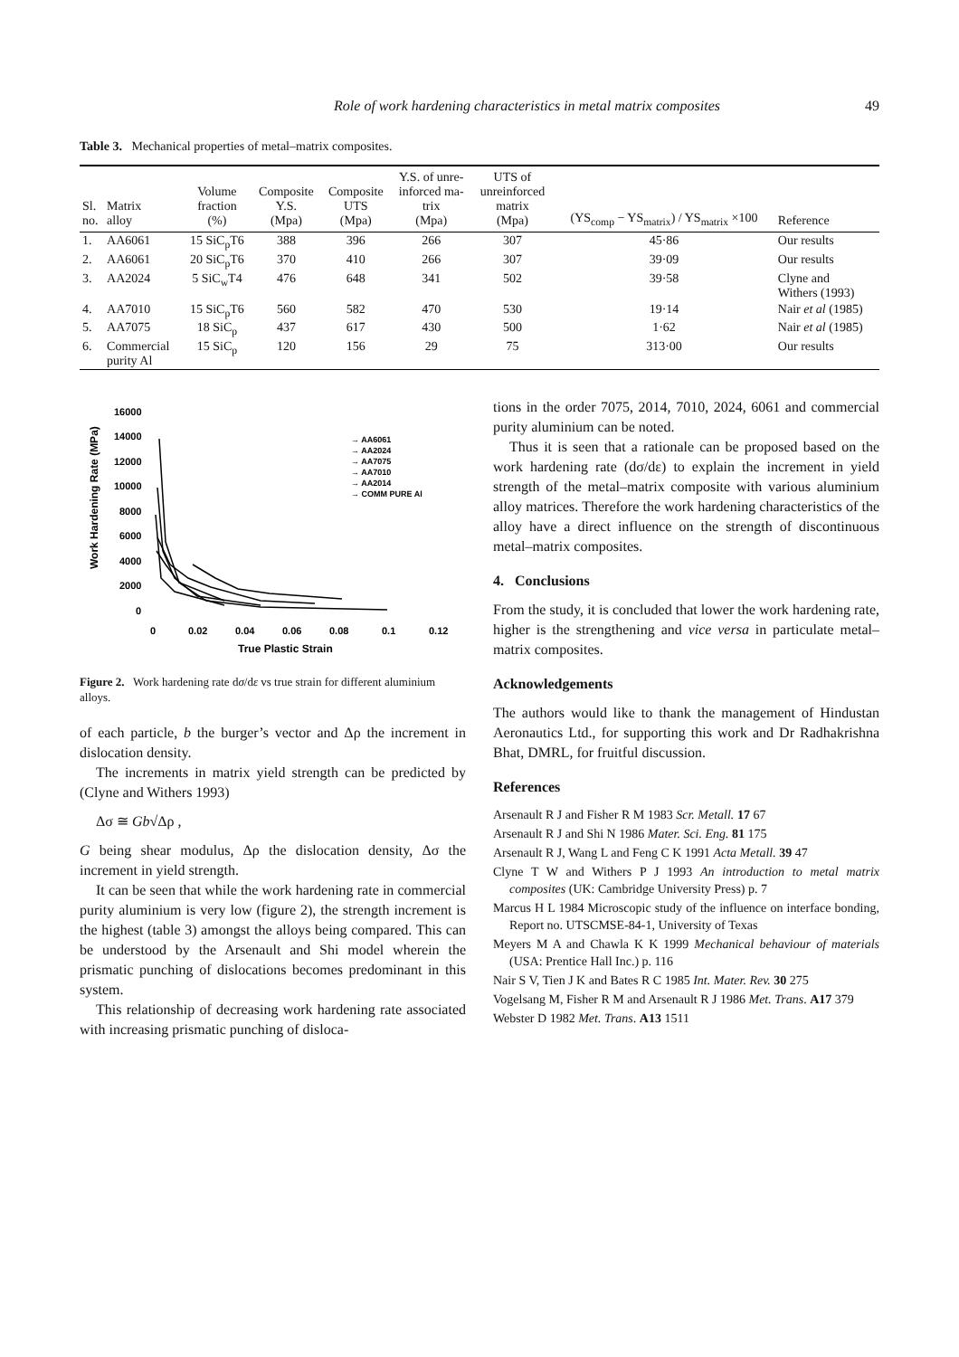Role of work hardening characteristics in metal matrix composites 49
Table 3. Mechanical properties of metal–matrix composites.
| Sl. no. | Matrix alloy | Volume fraction (%) | Composite Y.S. (Mpa) | Composite UTS (Mpa) | Y.S. of unre- inforced ma- trix (Mpa) | UTS of unreinforced matrix (Mpa) | (YS<sub>comp</sub> − YS<sub>matrix</sub>) / YS<sub>matrix</sub> ×100 | Reference |
| --- | --- | --- | --- | --- | --- | --- | --- | --- |
| 1. | AA6061 | 15 SiC<sub>p</sub>T6 | 388 | 396 | 266 | 307 | 45·86 | Our results |
| 2. | AA6061 | 20 SiC<sub>p</sub>T6 | 370 | 410 | 266 | 307 | 39·09 | Our results |
| 3. | AA2024 | 5 SiC<sub>w</sub>T4 | 476 | 648 | 341 | 502 | 39·58 | Clyne and Withers (1993) |
| 4. | AA7010 | 15 SiC<sub>p</sub>T6 | 560 | 582 | 470 | 530 | 19·14 | Nair et al (1985) |
| 5. | AA7075 | 18 SiC<sub>p</sub> | 437 | 617 | 430 | 500 | 1·62 | Nair et al (1985) |
| 6. | Commercial purity Al | 15 SiC<sub>p</sub> | 120 | 156 | 29 | 75 | 313·00 | Our results |
Work Hardening Rate (MPa)
16000
14000
12000
10000
8000
6000
4000
2000
0
0
0.02
0.04
0.06
0.08
0.1
0.12
True Plastic Strain
→ AA6061
→ AA2024
→ AA7075
→ AA7010
→ AA2014
→ COMM PURE Al
Figure 2. Work hardening rate dσ/dε vs true strain for different aluminium alloys.
of each particle, b the burger’s vector and Δρ the increment in dislocation density.
The increments in matrix yield strength can be predicted by (Clyne and Withers 1993)
Δσ ≅ Gb√Δρ ,
G being shear modulus, Δρ the dislocation density, Δσ the increment in yield strength.
It can be seen that while the work hardening rate in commercial purity aluminium is very low (figure 2), the strength increment is the highest (table 3) amongst the alloys being compared. This can be understood by the Arsenault and Shi model wherein the prismatic punching of dislocations becomes predominant in this system.
This relationship of decreasing work hardening rate associated with increasing prismatic punching of disloca-
tions in the order 7075, 2014, 7010, 2024, 6061 and commercial purity aluminium can be noted.
Thus it is seen that a rationale can be proposed based on the work hardening rate (dσ/dε) to explain the increment in yield strength of the metal–matrix composite with various aluminium alloy matrices. Therefore the work hardening characteristics of the alloy have a direct influence on the strength of discontinuous metal–matrix composites.
4. Conclusions
From the study, it is concluded that lower the work hardening rate, higher is the strengthening and vice versa in particulate metal–matrix composites.
Acknowledgements
The authors would like to thank the management of Hindustan Aeronautics Ltd., for supporting this work and Dr Radhakrishna Bhat, DMRL, for fruitful discussion.
References
Arsenault R J and Fisher R M 1983 Scr. Metall. 17 67
Arsenault R J and Shi N 1986 Mater. Sci. Eng. 81 175
Arsenault R J, Wang L and Feng C K 1991 Acta Metall. 39 47
Clyne T W and Withers P J 1993 An introduction to metal matrix composites (UK: Cambridge University Press) p. 7
Marcus H L 1984 Microscopic study of the influence on interface bonding, Report no. UTSCMSE-84-1, University of Texas
Meyers M A and Chawla K K 1999 Mechanical behaviour of materials (USA: Prentice Hall Inc.) p. 116
Nair S V, Tien J K and Bates R C 1985 Int. Mater. Rev. 30 275
Vogelsang M, Fisher R M and Arsenault R J 1986 Met. Trans. A17 379
Webster D 1982 Met. Trans. A13 1511